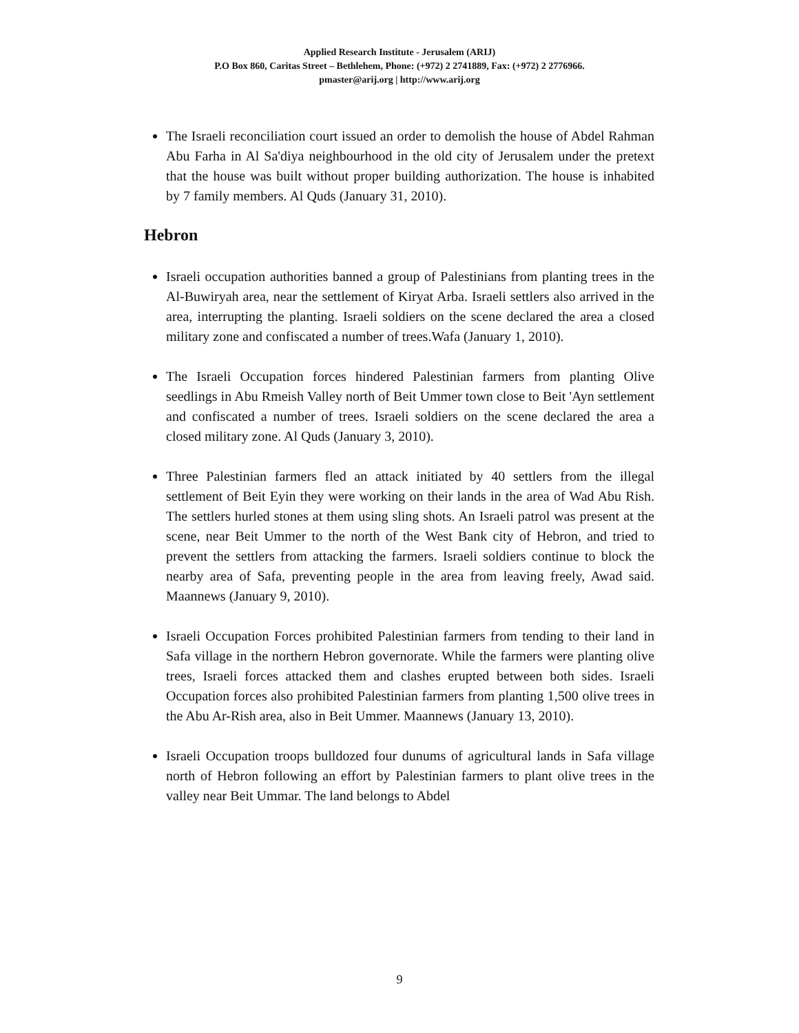Applied Research Institute - Jerusalem (ARIJ)
P.O Box 860, Caritas Street – Bethlehem, Phone: (+972) 2 2741889, Fax: (+972) 2 2776966.
pmaster@arij.org | http://www.arij.org
The Israeli reconciliation court issued an order to demolish the house of Abdel Rahman Abu Farha in Al Sa'diya neighbourhood in the old city of Jerusalem under the pretext that the house was built without proper building authorization. The house is inhabited by 7 family members. Al Quds (January 31, 2010).
Hebron
Israeli occupation authorities banned a group of Palestinians from planting trees in the Al-Buwiryah area, near the settlement of Kiryat Arba. Israeli settlers also arrived in the area, interrupting the planting. Israeli soldiers on the scene declared the area a closed military zone and confiscated a number of trees.Wafa (January 1, 2010).
The Israeli Occupation forces hindered Palestinian farmers from planting Olive seedlings in Abu Rmeish Valley north of Beit Ummer town close to Beit 'Ayn settlement and confiscated a number of trees. Israeli soldiers on the scene declared the area a closed military zone. Al Quds (January 3, 2010).
Three Palestinian farmers fled an attack initiated by 40 settlers from the illegal settlement of Beit Eyin they were working on their lands in the area of Wad Abu Rish. The settlers hurled stones at them using sling shots. An Israeli patrol was present at the scene, near Beit Ummer to the north of the West Bank city of Hebron, and tried to prevent the settlers from attacking the farmers. Israeli soldiers continue to block the nearby area of Safa, preventing people in the area from leaving freely, Awad said. Maannews (January 9, 2010).
Israeli Occupation Forces prohibited Palestinian farmers from tending to their land in Safa village in the northern Hebron governorate. While the farmers were planting olive trees, Israeli forces attacked them and clashes erupted between both sides. Israeli Occupation forces also prohibited Palestinian farmers from planting 1,500 olive trees in the Abu Ar-Rish area, also in Beit Ummer. Maannews (January 13, 2010).
Israeli Occupation troops bulldozed four dunums of agricultural lands in Safa village north of Hebron following an effort by Palestinian farmers to plant olive trees in the valley near Beit Ummar. The land belongs to Abdel
9